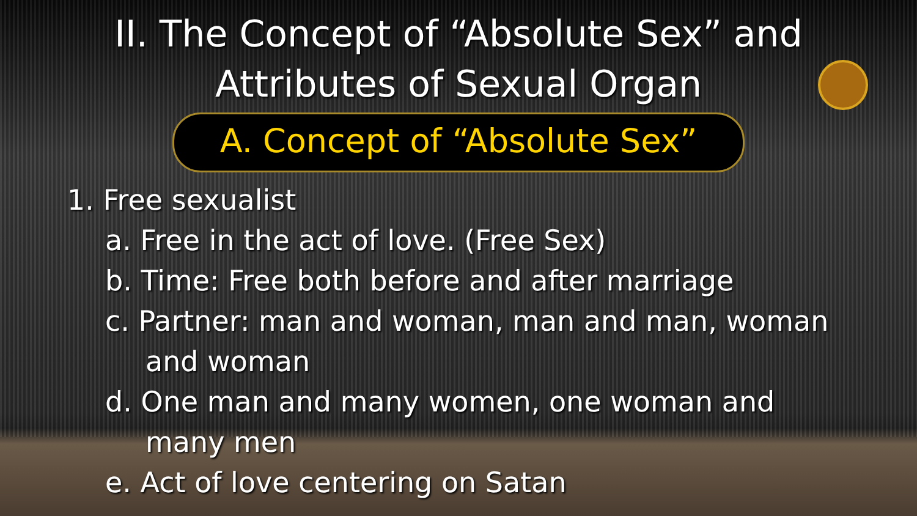II. The Concept of “Absolute Sex” and
Attributes of Sexual Organ
A. Concept of “Absolute Sex”
1. Free sexualist
a. Free in the act of love. (Free Sex)
b. Time: Free both before and after marriage
c. Partner: man and woman, man and man, woman
and woman
d. One man and many women, one woman and
many men
e. Act of love centering on Satan